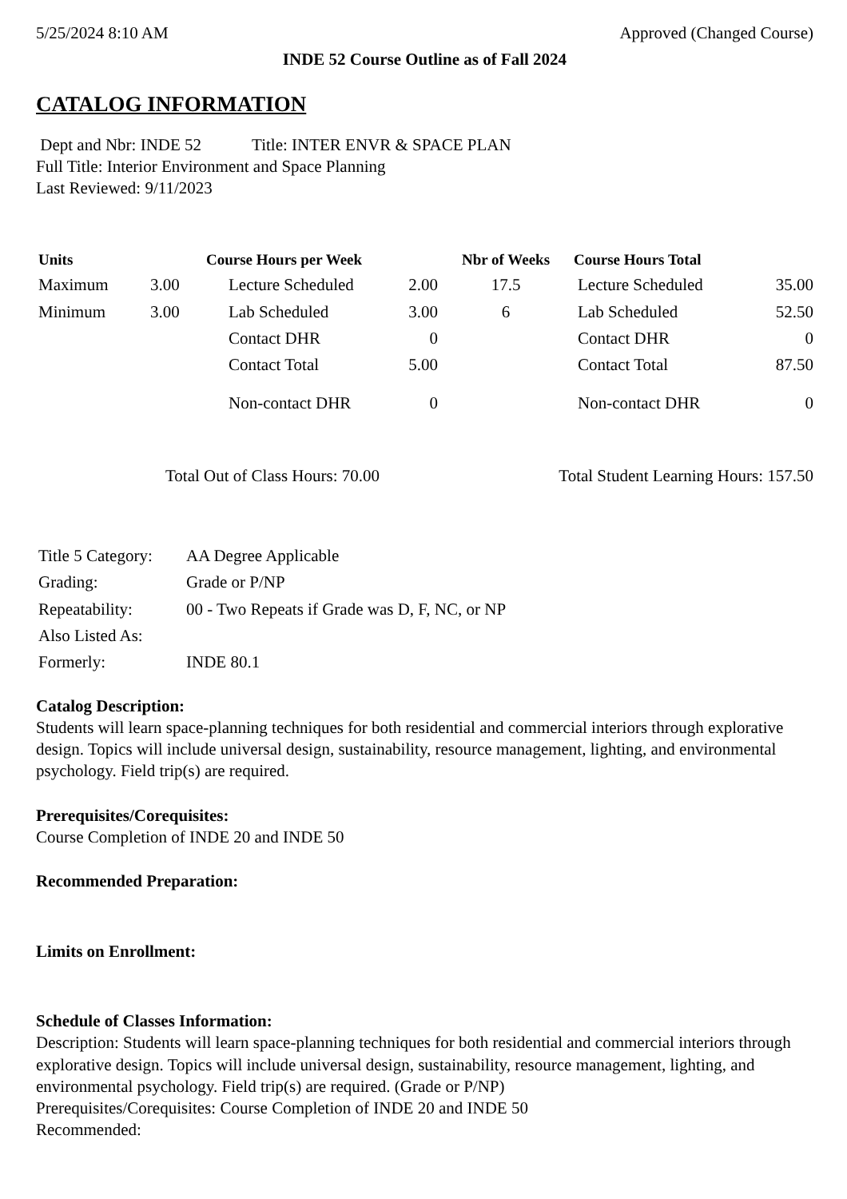5/25/2024 8:10 AM Approved (Changed Course)
INDE 52 Course Outline as of Fall 2024
CATALOG INFORMATION
Dept and Nbr: INDE 52 Title: INTER ENVR & SPACE PLAN
Full Title: Interior Environment and Space Planning
Last Reviewed: 9/11/2023
| Units | | Course Hours per Week | | Nbr of Weeks | Course Hours Total | |
| --- | --- | --- | --- | --- | --- | --- |
| Maximum | 3.00 | Lecture Scheduled | 2.00 | 17.5 | Lecture Scheduled | 35.00 |
| Minimum | 3.00 | Lab Scheduled | 3.00 | 6 | Lab Scheduled | 52.50 |
| | | Contact DHR | 0 | | Contact DHR | 0 |
| | | Contact Total | 5.00 | | Contact Total | 87.50 |
| | | Non-contact DHR | 0 | | Non-contact DHR | 0 |
Total Out of Class Hours: 70.00 Total Student Learning Hours: 157.50
| Title 5 Category: | AA Degree Applicable |
| Grading: | Grade or P/NP |
| Repeatability: | 00 - Two Repeats if Grade was D, F, NC, or NP |
| Also Listed As: | |
| Formerly: | INDE 80.1 |
Catalog Description:
Students will learn space-planning techniques for both residential and commercial interiors through explorative design. Topics will include universal design, sustainability, resource management, lighting, and environmental psychology. Field trip(s) are required.
Prerequisites/Corequisites:
Course Completion of INDE 20 and INDE 50
Recommended Preparation:
Limits on Enrollment:
Schedule of Classes Information:
Description: Students will learn space-planning techniques for both residential and commercial interiors through explorative design. Topics will include universal design, sustainability, resource management, lighting, and environmental psychology. Field trip(s) are required. (Grade or P/NP)
Prerequisites/Corequisites: Course Completion of INDE 20 and INDE 50
Recommended: